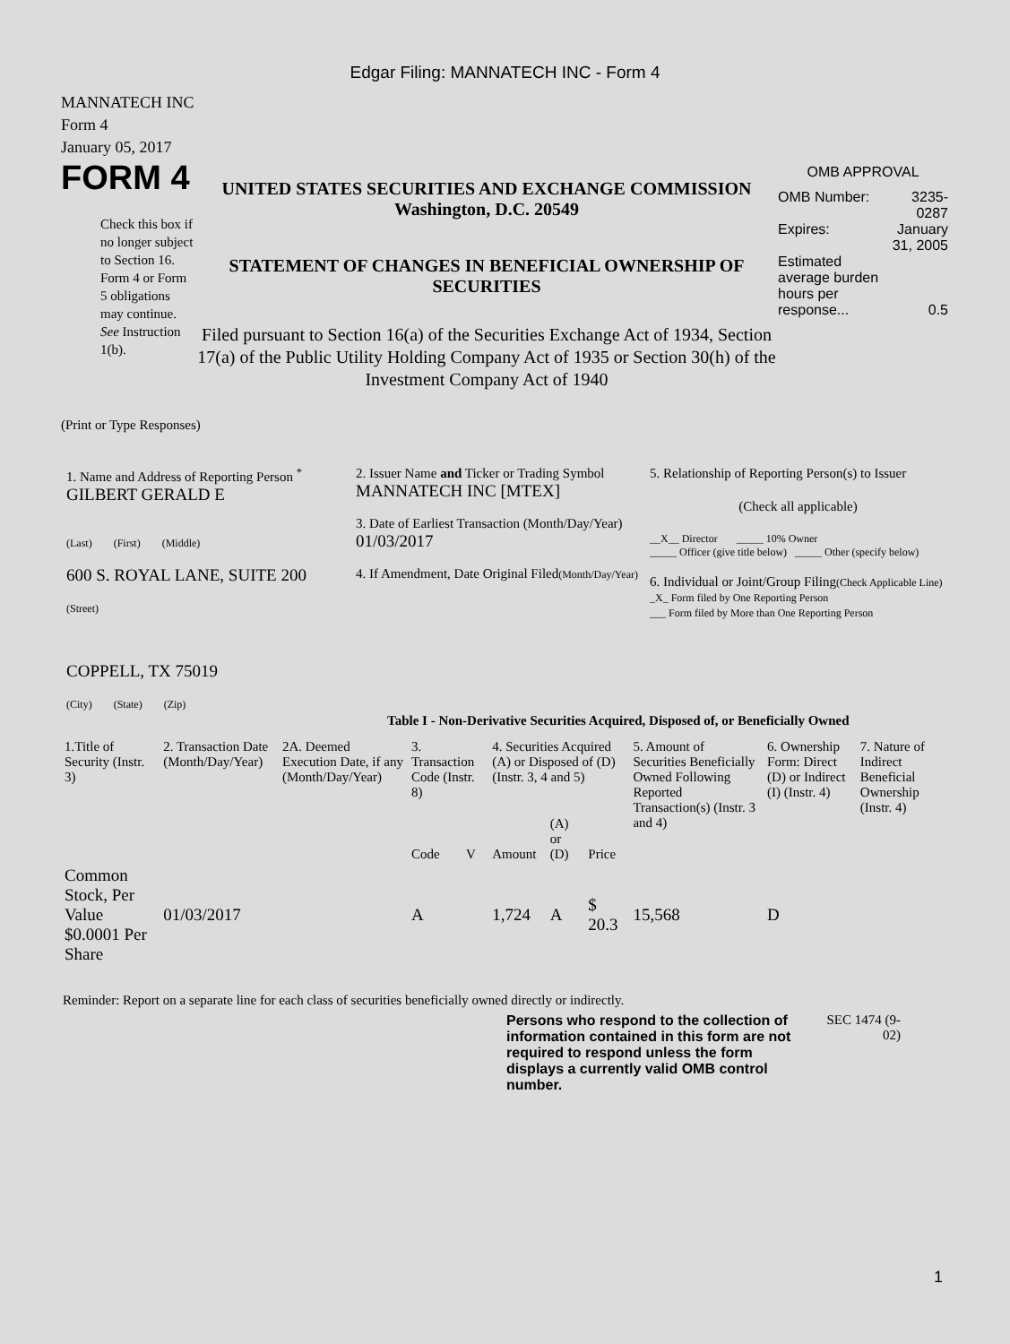Edgar Filing: MANNATECH INC - Form 4
MANNATECH INC
Form 4
January 05, 2017
FORM 4
Check this box if no longer subject to Section 16. Form 4 or Form 5 obligations may continue. See Instruction 1(b).
UNITED STATES SECURITIES AND EXCHANGE COMMISSION
Washington, D.C. 20549
STATEMENT OF CHANGES IN BENEFICIAL OWNERSHIP OF SECURITIES
Filed pursuant to Section 16(a) of the Securities Exchange Act of 1934, Section 17(a) of the Public Utility Holding Company Act of 1935 or Section 30(h) of the Investment Company Act of 1940
OMB APPROVAL
| OMB Number: | 3235-0287 |
| Expires: | January 31, 2005 |
| Estimated average burden hours per response... | 0.5 |
(Print or Type Responses)
| 1. Name and Address of Reporting Person <sup>*</sup> GILBERT GERALD E (Last) (First) (Middle) 600 S. ROYAL LANE, SUITE 200 (Street) COPPELL, TX 75019 (City) (State) (Zip) | 2. Issuer Name and Ticker or Trading Symbol MANNATECH INC [MTEX] 3. Date of Earliest Transaction (Month/Day/Year) 01/03/2017 4. If Amendment, Date Original Filed (Month/Day/Year) | 5. Relationship of Reporting Person(s) to Issuer (Check all applicable) __X__ Director _____ 10% Owner _____ Officer (give title below) _____ Other (specify below) 6. Individual or Joint/Group Filing (Check Applicable Line) _X_ Form filed by One Reporting Person ___ Form filed by More than One Reporting Person |
Table I - Non-Derivative Securities Acquired, Disposed of, or Beneficially Owned
| 1.Title of Security (Instr. 3) | 2. Transaction Date (Month/Day/Year) | 2A. Deemed Execution Date, if any (Month/Day/Year) | 3. Transaction Code (Instr. 8) | | 4. Securities Acquired (A) or Disposed of (D) (Instr. 3, 4 and 5) | | | 5. Amount of Securities Beneficially Owned Following Reported Transaction(s) (Instr. 3 and 4) | 6. Ownership Form: Direct (D) or Indirect (I) (Instr. 4) | 7. Nature of Indirect Beneficial Ownership (Instr. 4) |
| --- | --- | --- | --- | --- | --- | --- | --- | --- | --- | --- |
| | | | Code | V | Amount | (A) or (D) | Price | | | |
| Common Stock, Per Value $0.0001 Per Share | 01/03/2017 | | A | | 1,724 | A | $ 20.3 | 15,568 | D | |
Reminder: Report on a separate line for each class of securities beneficially owned directly or indirectly.
Persons who respond to the collection of information contained in this form are not required to respond unless the form displays a currently valid OMB control number.
SEC 1474 (9-02)
1